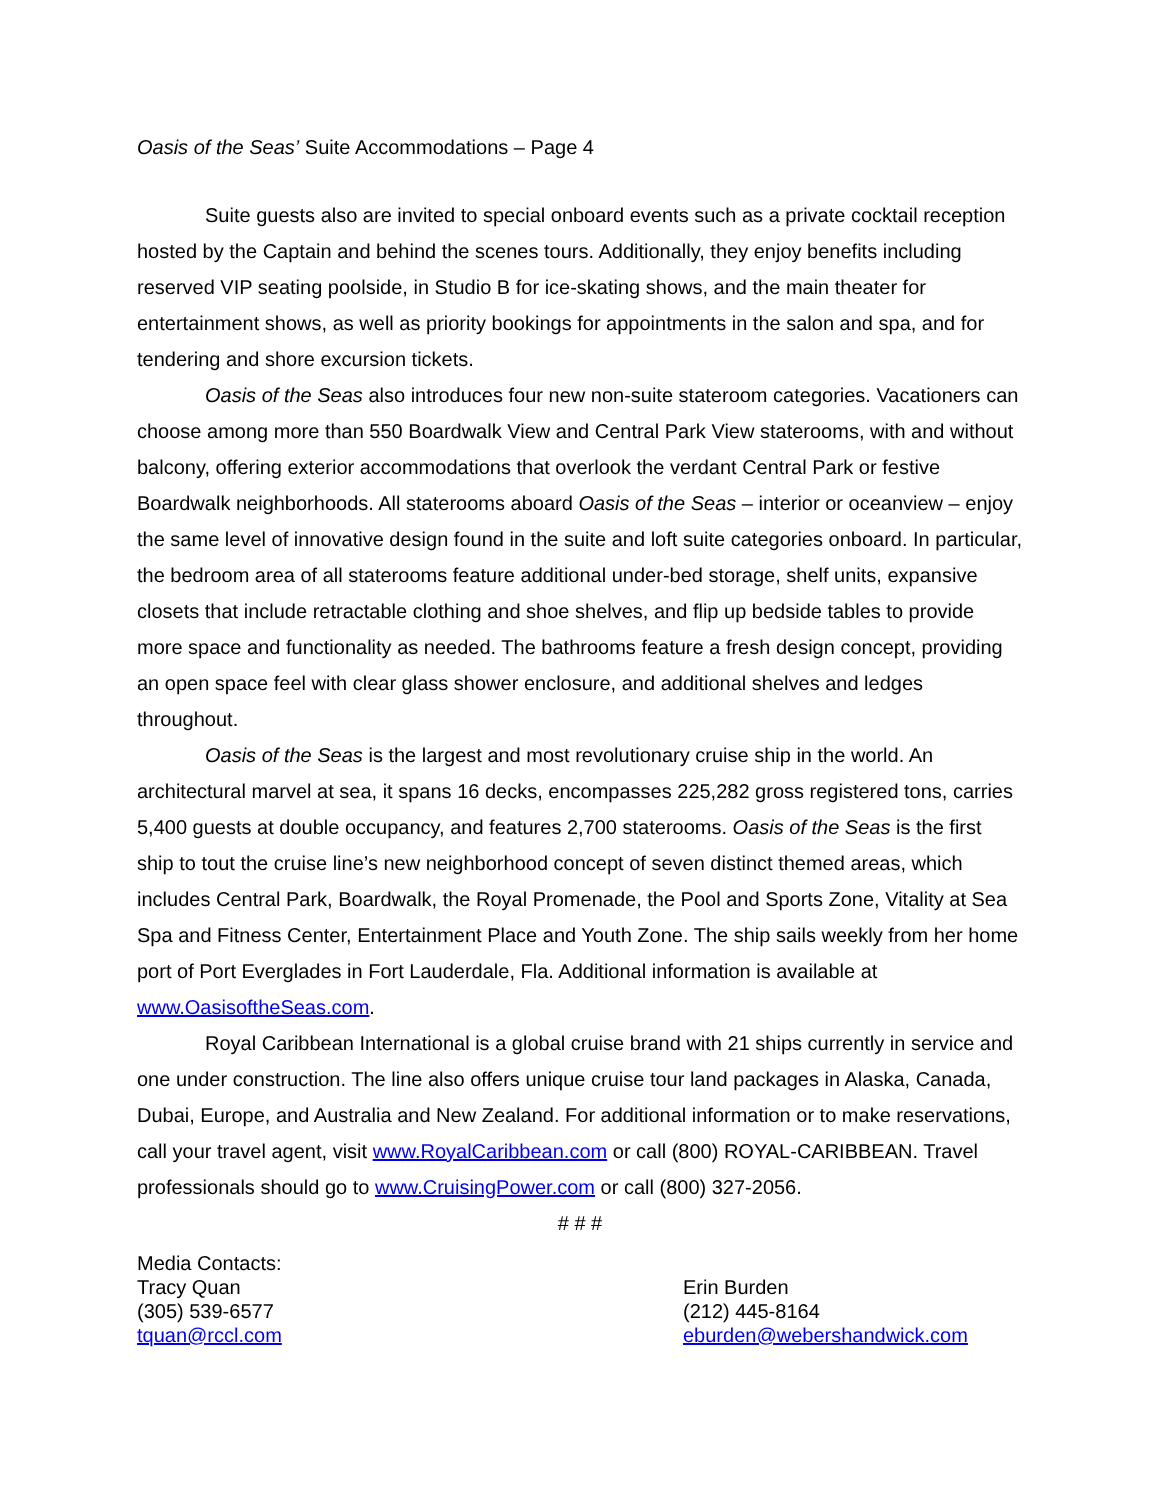Oasis of the Seas’ Suite Accommodations – Page 4
Suite guests also are invited to special onboard events such as a private cocktail reception hosted by the Captain and behind the scenes tours. Additionally, they enjoy benefits including reserved VIP seating poolside, in Studio B for ice-skating shows, and the main theater for entertainment shows, as well as priority bookings for appointments in the salon and spa, and for tendering and shore excursion tickets.
Oasis of the Seas also introduces four new non-suite stateroom categories. Vacationers can choose among more than 550 Boardwalk View and Central Park View staterooms, with and without balcony, offering exterior accommodations that overlook the verdant Central Park or festive Boardwalk neighborhoods. All staterooms aboard Oasis of the Seas – interior or oceanview – enjoy the same level of innovative design found in the suite and loft suite categories onboard. In particular, the bedroom area of all staterooms feature additional under-bed storage, shelf units, expansive closets that include retractable clothing and shoe shelves, and flip up bedside tables to provide more space and functionality as needed. The bathrooms feature a fresh design concept, providing an open space feel with clear glass shower enclosure, and additional shelves and ledges throughout.
Oasis of the Seas is the largest and most revolutionary cruise ship in the world. An architectural marvel at sea, it spans 16 decks, encompasses 225,282 gross registered tons, carries 5,400 guests at double occupancy, and features 2,700 staterooms. Oasis of the Seas is the first ship to tout the cruise line’s new neighborhood concept of seven distinct themed areas, which includes Central Park, Boardwalk, the Royal Promenade, the Pool and Sports Zone, Vitality at Sea Spa and Fitness Center, Entertainment Place and Youth Zone. The ship sails weekly from her home port of Port Everglades in Fort Lauderdale, Fla. Additional information is available at www.OasisoftheSeas.com.
Royal Caribbean International is a global cruise brand with 21 ships currently in service and one under construction. The line also offers unique cruise tour land packages in Alaska, Canada, Dubai, Europe, and Australia and New Zealand. For additional information or to make reservations, call your travel agent, visit www.RoyalCaribbean.com or call (800) ROYAL-CARIBBEAN. Travel professionals should go to www.CruisingPower.com or call (800) 327-2056.
# # #
Media Contacts:
Tracy Quan
(305) 539-6577
tquan@rccl.com
Erin Burden
(212) 445-8164
eburden@webershandwick.com